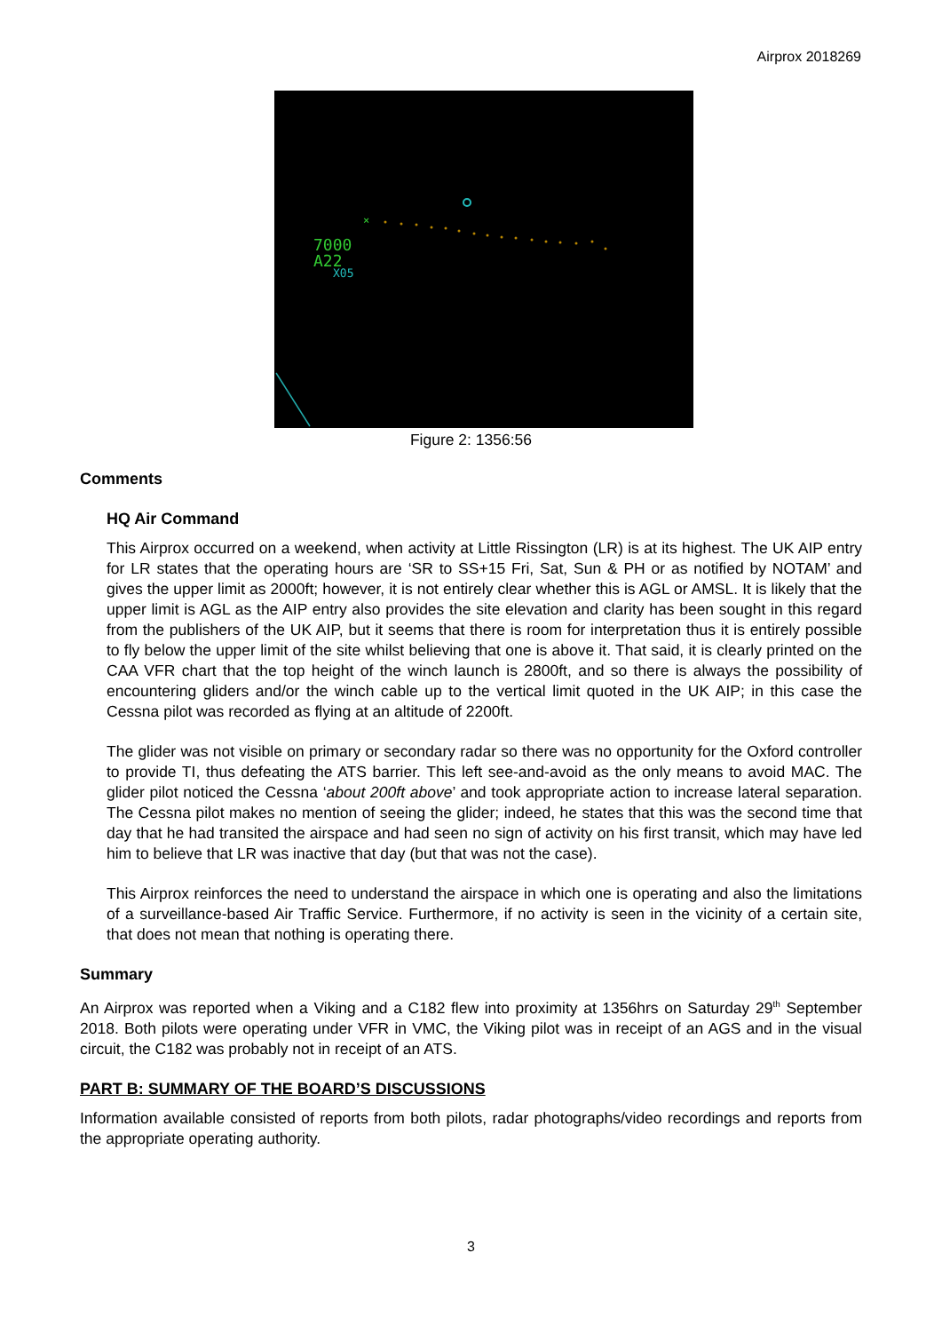Airprox 2018269
×
7000
A22
X05
Figure 2: 1356:56
Comments
HQ Air Command
This Airprox occurred on a weekend, when activity at Little Rissington (LR) is at its highest. The UK AIP entry for LR states that the operating hours are ‘SR to SS+15 Fri, Sat, Sun & PH or as notified by NOTAM’ and gives the upper limit as 2000ft; however, it is not entirely clear whether this is AGL or AMSL. It is likely that the upper limit is AGL as the AIP entry also provides the site elevation and clarity has been sought in this regard from the publishers of the UK AIP, but it seems that there is room for interpretation thus it is entirely possible to fly below the upper limit of the site whilst believing that one is above it. That said, it is clearly printed on the CAA VFR chart that the top height of the winch launch is 2800ft, and so there is always the possibility of encountering gliders and/or the winch cable up to the vertical limit quoted in the UK AIP; in this case the Cessna pilot was recorded as flying at an altitude of 2200ft.
The glider was not visible on primary or secondary radar so there was no opportunity for the Oxford controller to provide TI, thus defeating the ATS barrier. This left see-and-avoid as the only means to avoid MAC. The glider pilot noticed the Cessna ‘about 200ft above’ and took appropriate action to increase lateral separation. The Cessna pilot makes no mention of seeing the glider; indeed, he states that this was the second time that day that he had transited the airspace and had seen no sign of activity on his first transit, which may have led him to believe that LR was inactive that day (but that was not the case).
This Airprox reinforces the need to understand the airspace in which one is operating and also the limitations of a surveillance-based Air Traffic Service. Furthermore, if no activity is seen in the vicinity of a certain site, that does not mean that nothing is operating there.
Summary
An Airprox was reported when a Viking and a C182 flew into proximity at 1356hrs on Saturday 29<sup>th</sup> September 2018. Both pilots were operating under VFR in VMC, the Viking pilot was in receipt of an AGS and in the visual circuit, the C182 was probably not in receipt of an ATS.
PART B: SUMMARY OF THE BOARD’S DISCUSSIONS
Information available consisted of reports from both pilots, radar photographs/video recordings and reports from the appropriate operating authority.
3